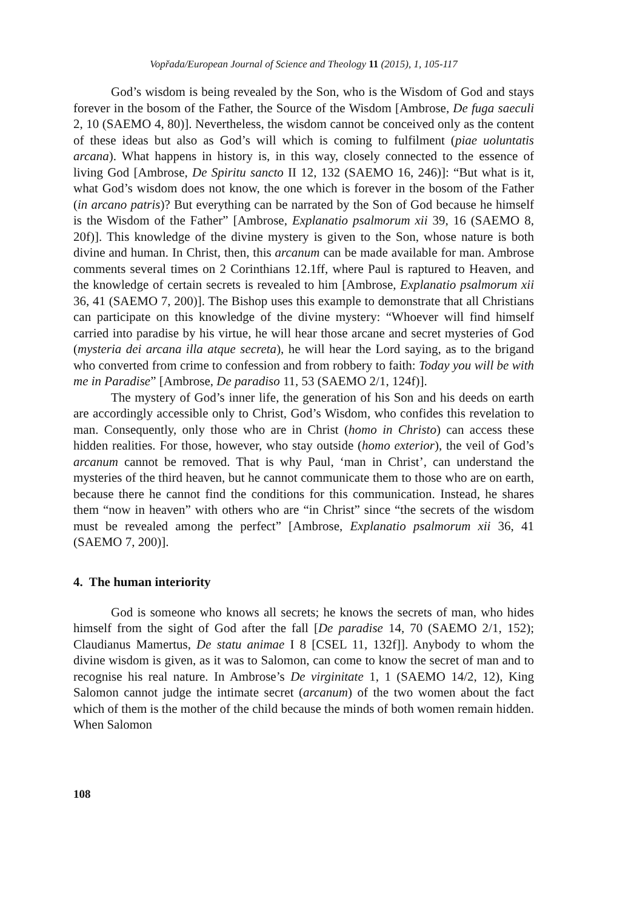Vopřada/European Journal of Science and Theology 11 (2015), 1, 105-117
God’s wisdom is being revealed by the Son, who is the Wisdom of God and stays forever in the bosom of the Father, the Source of the Wisdom [Ambrose, De fuga saeculi 2, 10 (SAEMO 4, 80)]. Nevertheless, the wisdom cannot be conceived only as the content of these ideas but also as God’s will which is coming to fulfilment (piae uoluntatis arcana). What happens in history is, in this way, closely connected to the essence of living God [Ambrose, De Spiritu sancto II 12, 132 (SAEMO 16, 246)]: “But what is it, what God’s wisdom does not know, the one which is forever in the bosom of the Father (in arcano patris)? But everything can be narrated by the Son of God because he himself is the Wisdom of the Father” [Ambrose, Explanatio psalmorum xii 39, 16 (SAEMO 8, 20f)]. This knowledge of the divine mystery is given to the Son, whose nature is both divine and human. In Christ, then, this arcanum can be made available for man. Ambrose comments several times on 2 Corinthians 12.1ff, where Paul is raptured to Heaven, and the knowledge of certain secrets is revealed to him [Ambrose, Explanatio psalmorum xii 36, 41 (SAEMO 7, 200)]. The Bishop uses this example to demonstrate that all Christians can participate on this knowledge of the divine mystery: “Whoever will find himself carried into paradise by his virtue, he will hear those arcane and secret mysteries of God (mysteria dei arcana illa atque secreta), he will hear the Lord saying, as to the brigand who converted from crime to confession and from robbery to faith: Today you will be with me in Paradise” [Ambrose, De paradiso 11, 53 (SAEMO 2/1, 124f)].
The mystery of God’s inner life, the generation of his Son and his deeds on earth are accordingly accessible only to Christ, God’s Wisdom, who confides this revelation to man. Consequently, only those who are in Christ (homo in Christo) can access these hidden realities. For those, however, who stay outside (homo exterior), the veil of God’s arcanum cannot be removed. That is why Paul, ‘man in Christ’, can understand the mysteries of the third heaven, but he cannot communicate them to those who are on earth, because there he cannot find the conditions for this communication. Instead, he shares them “now in heaven” with others who are “in Christ” since “the secrets of the wisdom must be revealed among the perfect” [Ambrose, Explanatio psalmorum xii 36, 41 (SAEMO 7, 200)].
4. The human interiority
God is someone who knows all secrets; he knows the secrets of man, who hides himself from the sight of God after the fall [De paradise 14, 70 (SAEMO 2/1, 152); Claudianus Mamertus, De statu animae I 8 [CSEL 11, 132f]]. Anybody to whom the divine wisdom is given, as it was to Salomon, can come to know the secret of man and to recognise his real nature. In Ambrose’s De virginitate 1, 1 (SAEMO 14/2, 12), King Salomon cannot judge the intimate secret (arcanum) of the two women about the fact which of them is the mother of the child because the minds of both women remain hidden. When Salomon
108